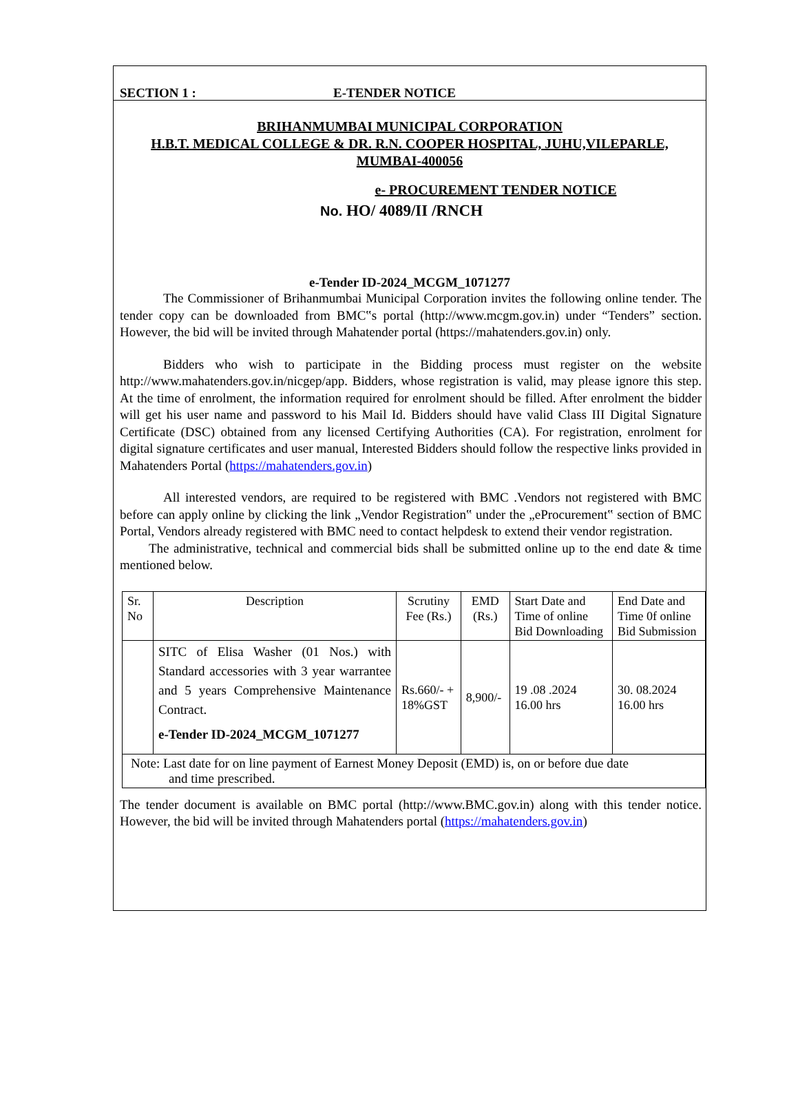SECTION 1 : E-TENDER NOTICE
BRIHANMUMBAI MUNICIPAL CORPORATION
H.B.T. MEDICAL COLLEGE & DR. R.N. COOPER HOSPITAL, JUHU,VILEPARLE,
MUMBAI-400056
e- PROCUREMENT TENDER NOTICE
No. HO/ 4089/II /RNCH
e-Tender ID-2024_MCGM_1071277
The Commissioner of Brihanmumbai Municipal Corporation invites the following online tender. The tender copy can be downloaded from BMC‟s portal (http://www.mcgm.gov.in) under “Tenders” section. However, the bid will be invited through Mahatender portal (https://mahatenders.gov.in) only.
Bidders who wish to participate in the Bidding process must register on the website http://www.mahatenders.gov.in/nicgep/app. Bidders, whose registration is valid, may please ignore this step. At the time of enrolment, the information required for enrolment should be filled. After enrolment the bidder will get his user name and password to his Mail Id. Bidders should have valid Class III Digital Signature Certificate (DSC) obtained from any licensed Certifying Authorities (CA). For registration, enrolment for digital signature certificates and user manual, Interested Bidders should follow the respective links provided in Mahatenders Portal (https://mahatenders.gov.in)
All interested vendors, are required to be registered with BMC .Vendors not registered with BMC before can apply online by clicking the link „Vendor Registration‟ under the „eProcurement‟ section of BMC Portal, Vendors already registered with BMC need to contact helpdesk to extend their vendor registration.
The administrative, technical and commercial bids shall be submitted online up to the end date & time mentioned below.
| Sr. No | Description | Scrutiny Fee (Rs.) | EMD (Rs.) | Start Date and Time of online Bid Downloading | End Date and Time 0f online Bid Submission |
| | SITC of Elisa Washer (01 Nos.) with Standard accessories with 3 year warrantee and 5 years Comprehensive Maintenance Contract. e-Tender ID-2024_MCGM_1071277 | Rs.660/- + 18%GST | 8,900/- | 19 .08 .2024 16.00 hrs | 30. 08.2024 16.00 hrs |
| Note: Last date for on line payment of Earnest Money Deposit (EMD) is, on or before due date and time prescribed. | | | | | |
The tender document is available on BMC portal (http://www.BMC.gov.in) along with this tender notice. However, the bid will be invited through Mahatenders portal (https://mahatenders.gov.in)